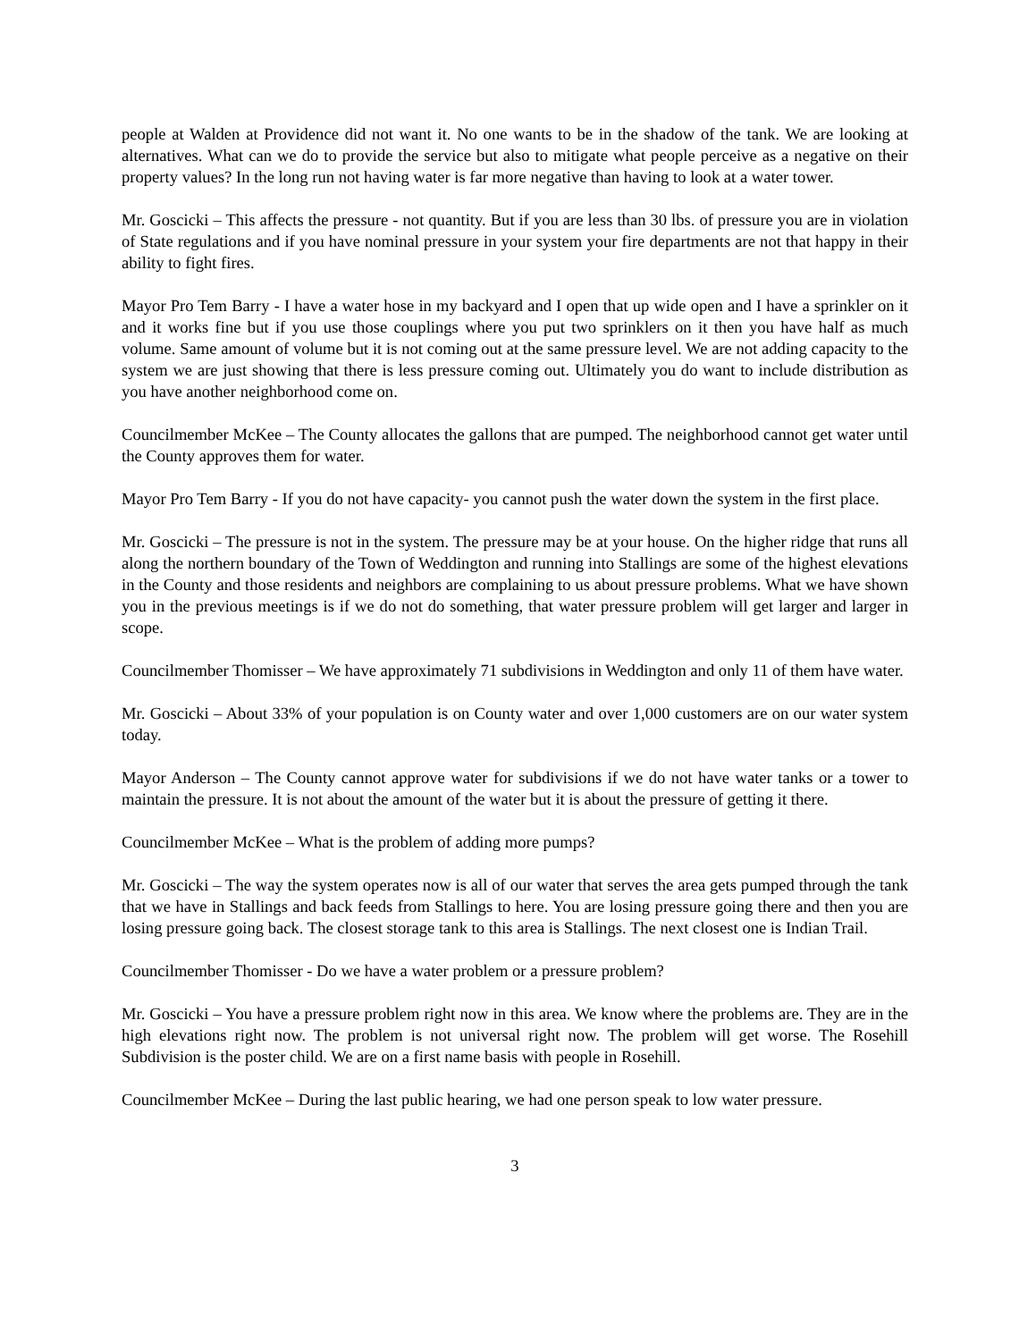people at Walden at Providence did not want it. No one wants to be in the shadow of the tank. We are looking at alternatives. What can we do to provide the service but also to mitigate what people perceive as a negative on their property values? In the long run not having water is far more negative than having to look at a water tower.
Mr. Goscicki – This affects the pressure - not quantity. But if you are less than 30 lbs. of pressure you are in violation of State regulations and if you have nominal pressure in your system your fire departments are not that happy in their ability to fight fires.
Mayor Pro Tem Barry - I have a water hose in my backyard and I open that up wide open and I have a sprinkler on it and it works fine but if you use those couplings where you put two sprinklers on it then you have half as much volume. Same amount of volume but it is not coming out at the same pressure level. We are not adding capacity to the system we are just showing that there is less pressure coming out. Ultimately you do want to include distribution as you have another neighborhood come on.
Councilmember McKee – The County allocates the gallons that are pumped. The neighborhood cannot get water until the County approves them for water.
Mayor Pro Tem Barry - If you do not have capacity- you cannot push the water down the system in the first place.
Mr. Goscicki – The pressure is not in the system. The pressure may be at your house. On the higher ridge that runs all along the northern boundary of the Town of Weddington and running into Stallings are some of the highest elevations in the County and those residents and neighbors are complaining to us about pressure problems. What we have shown you in the previous meetings is if we do not do something, that water pressure problem will get larger and larger in scope.
Councilmember Thomisser – We have approximately 71 subdivisions in Weddington and only 11 of them have water.
Mr. Goscicki – About 33% of your population is on County water and over 1,000 customers are on our water system today.
Mayor Anderson – The County cannot approve water for subdivisions if we do not have water tanks or a tower to maintain the pressure. It is not about the amount of the water but it is about the pressure of getting it there.
Councilmember McKee – What is the problem of adding more pumps?
Mr. Goscicki – The way the system operates now is all of our water that serves the area gets pumped through the tank that we have in Stallings and back feeds from Stallings to here. You are losing pressure going there and then you are losing pressure going back. The closest storage tank to this area is Stallings. The next closest one is Indian Trail.
Councilmember Thomisser - Do we have a water problem or a pressure problem?
Mr. Goscicki – You have a pressure problem right now in this area. We know where the problems are. They are in the high elevations right now. The problem is not universal right now. The problem will get worse. The Rosehill Subdivision is the poster child. We are on a first name basis with people in Rosehill.
Councilmember McKee – During the last public hearing, we had one person speak to low water pressure.
3